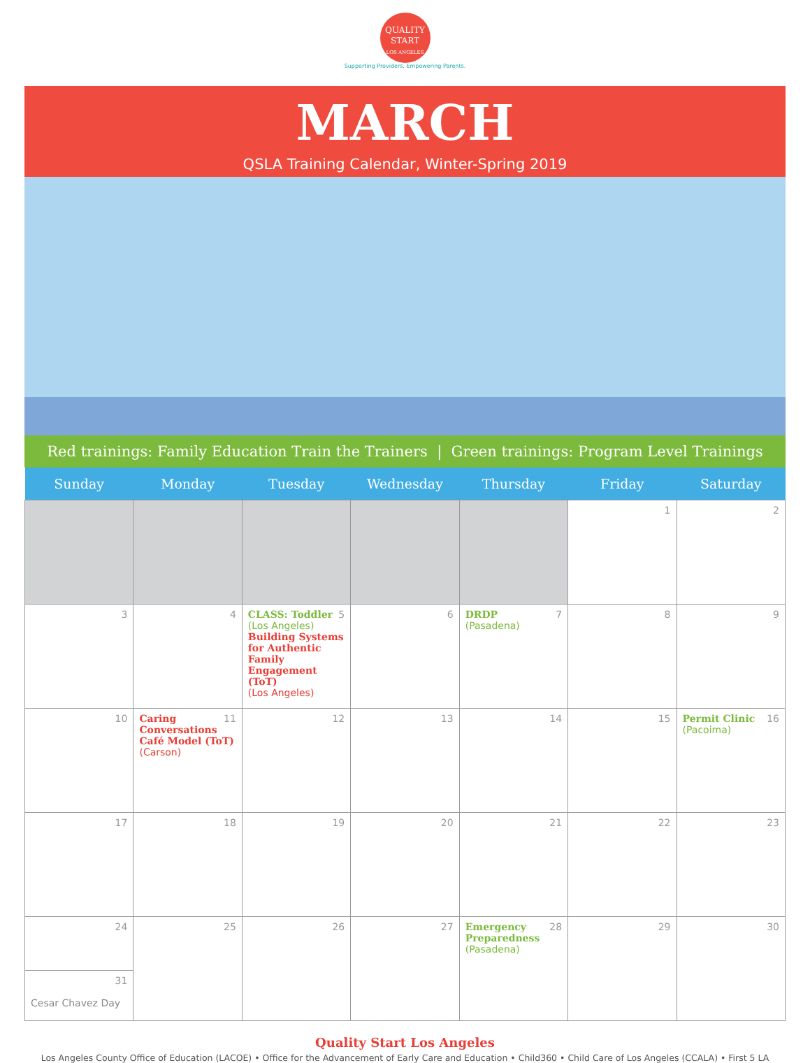QUALITY
START
LOS ANGELES
Supporting Providers. Empowering Parents.
MARCH
QSLA Training Calendar, Winter-Spring 2019
Red trainings: Family Education Train the Trainers | Green trainings: Program Level Trainings
| Sunday | Monday | Tuesday | Wednesday | Thursday | Friday | Saturday |
| --- | --- | --- | --- | --- | --- | --- |
| | | | | | 1 | 2 |
| 3 | 4 | 5 CLASS: Toddler (Los Angeles) Building Systems for Authentic Family Engagement (ToT) (Los Angeles) | 6 | 7 DRDP (Pasadena) | 8 | 9 |
| 10 | 11 Caring Conversations Café Model (ToT) (Carson) | 12 | 13 | 14 | 15 | 16 Permit Clinic (Pacoima) |
| 17 | 18 | 19 | 20 | 21 | 22 | 23 |
| 24 31 Cesar Chavez Day | 25 | 26 | 27 | 28 Emergency Preparedness (Pasadena) | 29 | 30 |
Quality Start Los Angeles
Los Angeles County Office of Education (LACOE) • Office for the Advancement of Early Care and Education • Child360 • Child Care of Los Angeles (CCALA) • First 5 LA